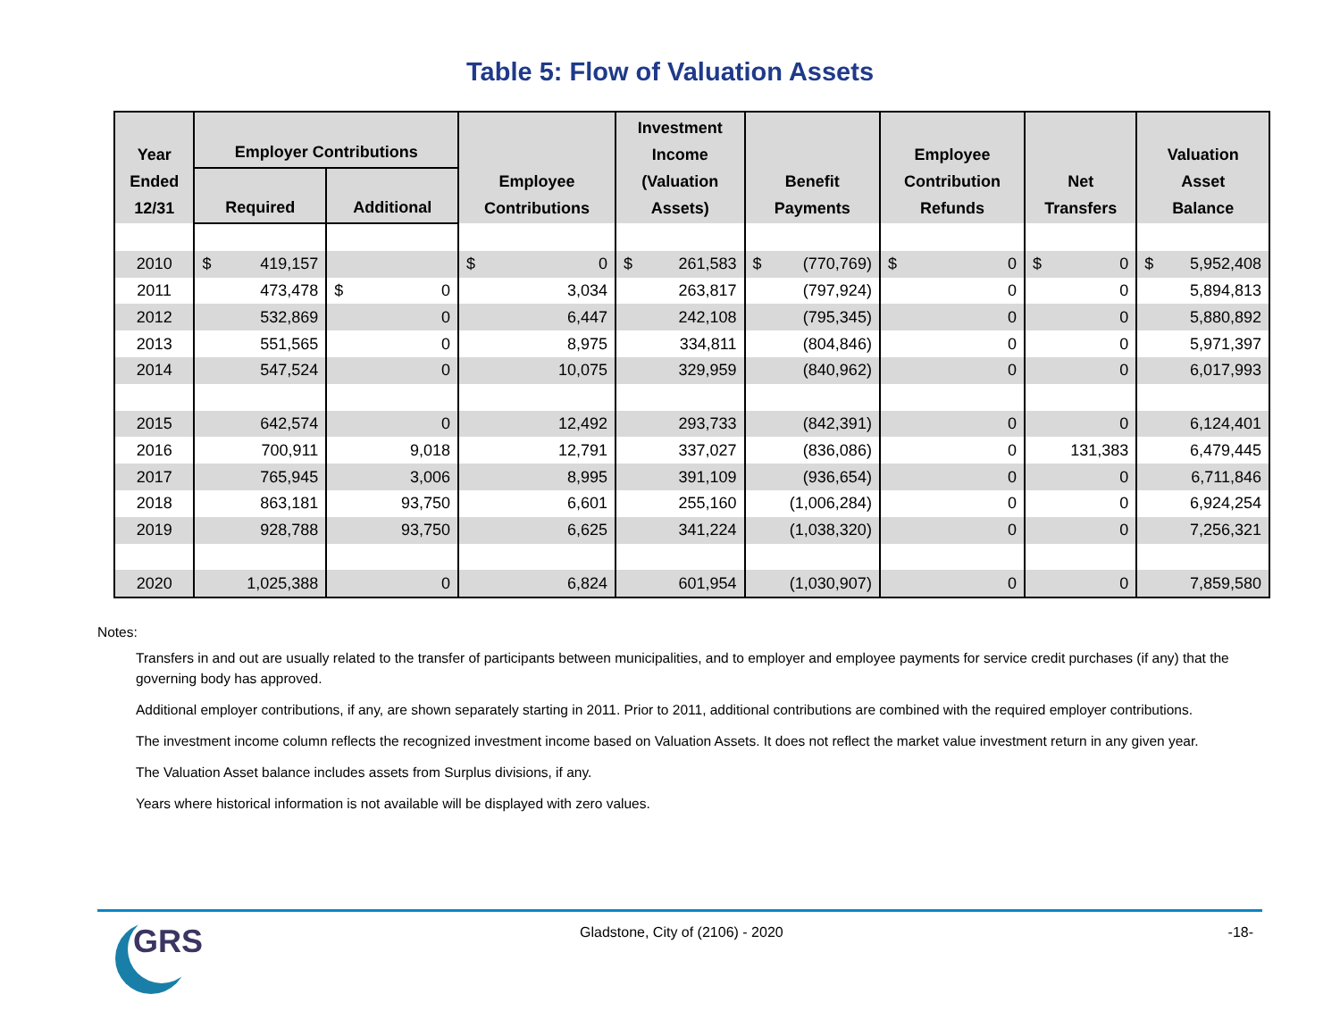Table 5: Flow of Valuation Assets
| Year Ended 12/31 | Employer Contributions | | Employee Contributions | Investment Income (Valuation Assets) | Benefit Payments | Employee Contribution Refunds | Net Transfers | Valuation Asset Balance |
| --- | --- | --- | --- | --- | --- | --- | --- | --- |
| | Required | Additional | | | | | | |
| 2010 | $ 419,157 | | $ 0 | $ 261,583 | $ (770,769) | $ 0 | $ 0 | $ 5,952,408 |
| 2011 | 473,478 | $ 0 | 3,034 | 263,817 | (797,924) | 0 | 0 | 5,894,813 |
| 2012 | 532,869 | 0 | 6,447 | 242,108 | (795,345) | 0 | 0 | 5,880,892 |
| 2013 | 551,565 | 0 | 8,975 | 334,811 | (804,846) | 0 | 0 | 5,971,397 |
| 2014 | 547,524 | 0 | 10,075 | 329,959 | (840,962) | 0 | 0 | 6,017,993 |
| 2015 | 642,574 | 0 | 12,492 | 293,733 | (842,391) | 0 | 0 | 6,124,401 |
| 2016 | 700,911 | 9,018 | 12,791 | 337,027 | (836,086) | 0 | 131,383 | 6,479,445 |
| 2017 | 765,945 | 3,006 | 8,995 | 391,109 | (936,654) | 0 | 0 | 6,711,846 |
| 2018 | 863,181 | 93,750 | 6,601 | 255,160 | (1,006,284) | 0 | 0 | 6,924,254 |
| 2019 | 928,788 | 93,750 | 6,625 | 341,224 | (1,038,320) | 0 | 0 | 7,256,321 |
| 2020 | 1,025,388 | 0 | 6,824 | 601,954 | (1,030,907) | 0 | 0 | 7,859,580 |
Notes:
Transfers in and out are usually related to the transfer of participants between municipalities, and to employer and employee payments for service credit purchases (if any) that the governing body has approved.
Additional employer contributions, if any, are shown separately starting in 2011. Prior to 2011, additional contributions are combined with the required employer contributions.
The investment income column reflects the recognized investment income based on Valuation Assets. It does not reflect the market value investment return in any given year.
The Valuation Asset balance includes assets from Surplus divisions, if any.
Years where historical information is not available will be displayed with zero values.
GRS
Gladstone, City of (2106) - 2020 -18-